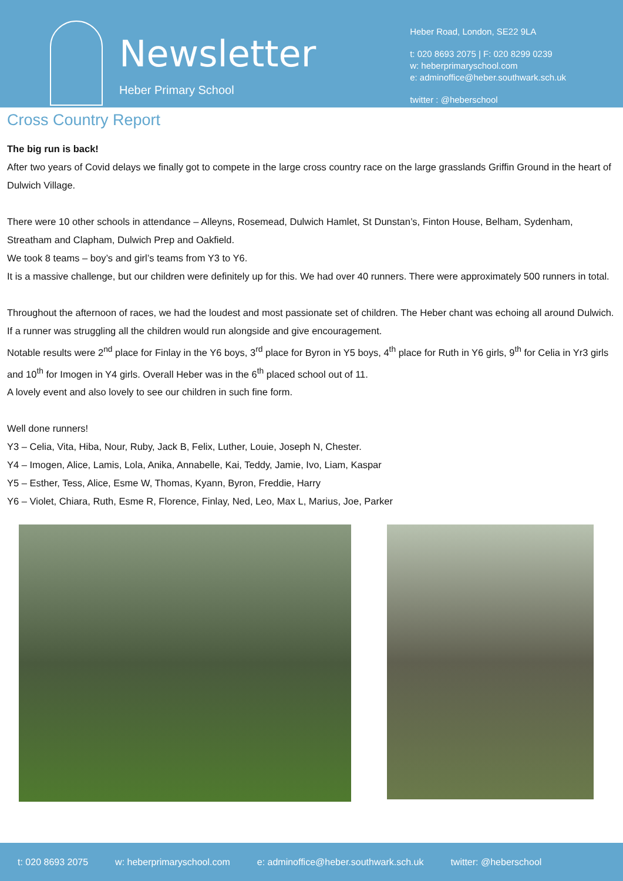Newsletter
Heber Primary School
Heber Road, London, SE22 9LA
t: 020 8693 2075 | F: 020 8299 0239
w: heberprimaryschool.com
e: adminoffice@heber.southwark.sch.uk
twitter : @heberschool
Cross Country Report
The big run is back!
After two years of Covid delays we finally got to compete in the large cross country race on the large grasslands Griffin Ground in the heart of Dulwich Village.
There were 10 other schools in attendance – Alleyns, Rosemead, Dulwich Hamlet, St Dunstan’s, Finton House, Belham, Sydenham, Streatham and Clapham, Dulwich Prep and Oakfield.
We took 8 teams – boy’s and girl’s teams from Y3 to Y6.
It is a massive challenge, but our children were definitely up for this. We had over 40 runners. There were approximately 500 runners in total.
Throughout the afternoon of races, we had the loudest and most passionate set of children. The Heber chant was echoing all around Dulwich. If a runner was struggling all the children would run alongside and give encouragement.
Notable results were 2<sup>nd</sup> place for Finlay in the Y6 boys, 3<sup>rd</sup> place for Byron in Y5 boys, 4<sup>th</sup> place for Ruth in Y6 girls, 9<sup>th</sup> for Celia in Yr3 girls and 10<sup>th</sup> for Imogen in Y4 girls. Overall Heber was in the 6<sup>th</sup> placed school out of 11.
A lovely event and also lovely to see our children in such fine form.
Well done runners!
Y3 – Celia, Vita, Hiba, Nour, Ruby, Jack B, Felix, Luther, Louie, Joseph N, Chester.
Y4 – Imogen, Alice, Lamis, Lola, Anika, Annabelle, Kai, Teddy, Jamie, Ivo, Liam, Kaspar
Y5 – Esther, Tess, Alice, Esme W, Thomas, Kyann, Byron, Freddie, Harry
Y6 – Violet, Chiara, Ruth, Esme R, Florence, Finlay, Ned, Leo, Max L, Marius, Joe, Parker
t: 020 8693 2075 w: heberprimaryschool.com e: adminoffice@heber.southwark.sch.uk twitter: @heberschool